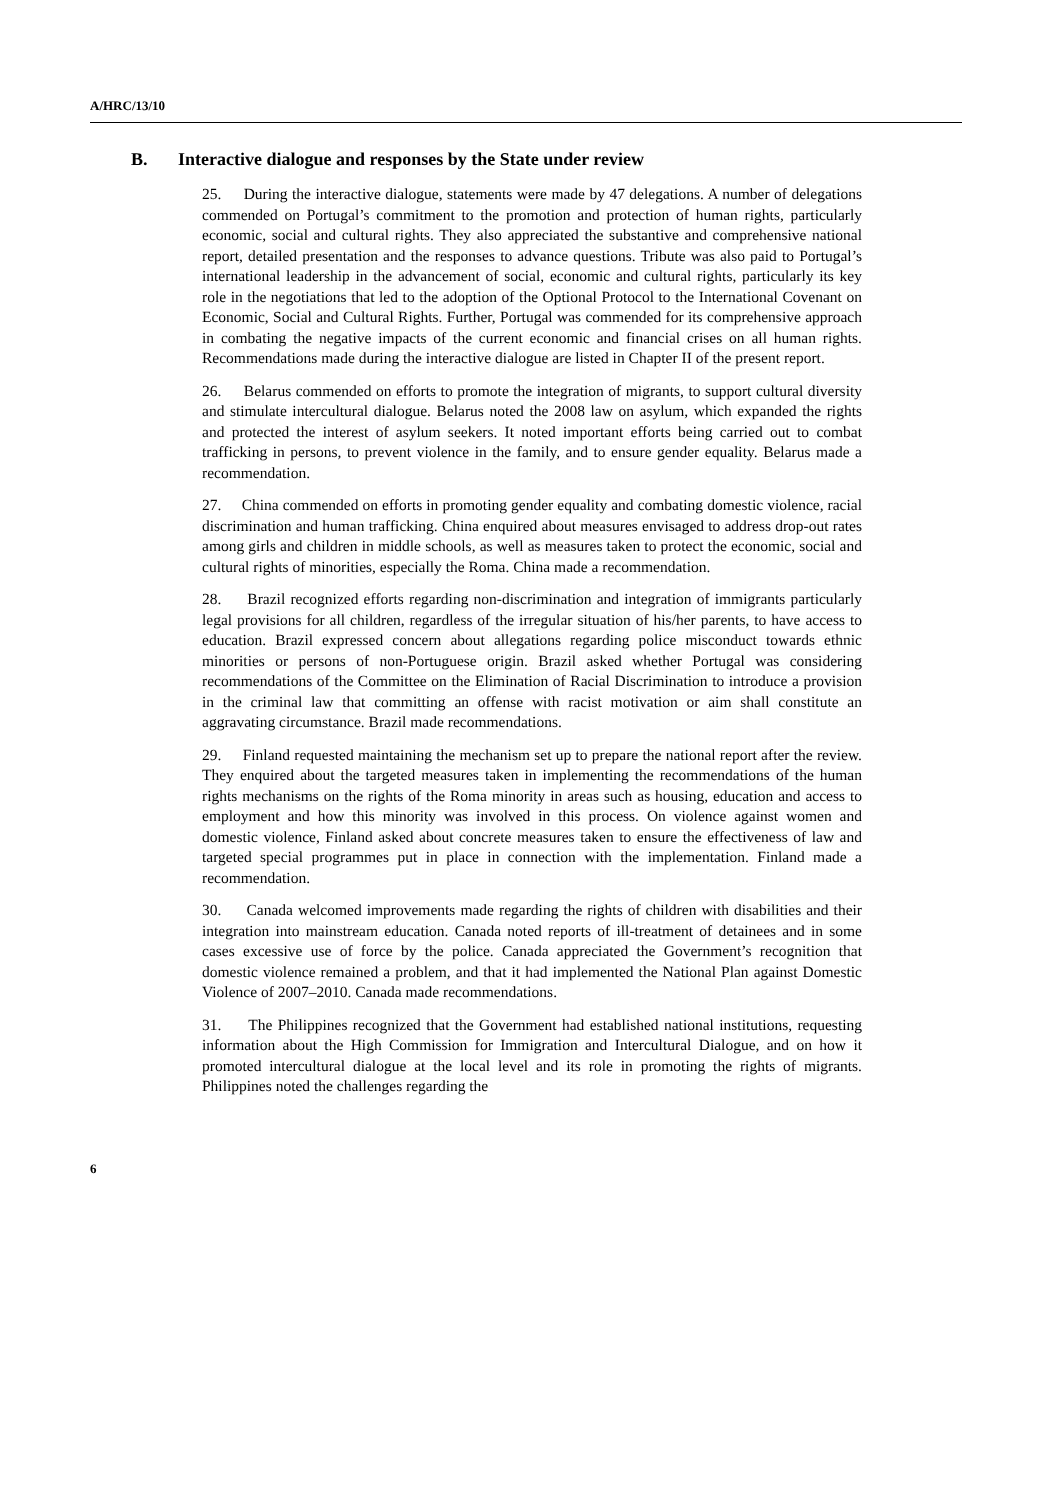A/HRC/13/10
B. Interactive dialogue and responses by the State under review
25. During the interactive dialogue, statements were made by 47 delegations. A number of delegations commended on Portugal’s commitment to the promotion and protection of human rights, particularly economic, social and cultural rights. They also appreciated the substantive and comprehensive national report, detailed presentation and the responses to advance questions. Tribute was also paid to Portugal’s international leadership in the advancement of social, economic and cultural rights, particularly its key role in the negotiations that led to the adoption of the Optional Protocol to the International Covenant on Economic, Social and Cultural Rights. Further, Portugal was commended for its comprehensive approach in combating the negative impacts of the current economic and financial crises on all human rights. Recommendations made during the interactive dialogue are listed in Chapter II of the present report.
26. Belarus commended on efforts to promote the integration of migrants, to support cultural diversity and stimulate intercultural dialogue. Belarus noted the 2008 law on asylum, which expanded the rights and protected the interest of asylum seekers. It noted important efforts being carried out to combat trafficking in persons, to prevent violence in the family, and to ensure gender equality. Belarus made a recommendation.
27. China commended on efforts in promoting gender equality and combating domestic violence, racial discrimination and human trafficking. China enquired about measures envisaged to address drop-out rates among girls and children in middle schools, as well as measures taken to protect the economic, social and cultural rights of minorities, especially the Roma. China made a recommendation.
28. Brazil recognized efforts regarding non-discrimination and integration of immigrants particularly legal provisions for all children, regardless of the irregular situation of his/her parents, to have access to education. Brazil expressed concern about allegations regarding police misconduct towards ethnic minorities or persons of non-Portuguese origin. Brazil asked whether Portugal was considering recommendations of the Committee on the Elimination of Racial Discrimination to introduce a provision in the criminal law that committing an offense with racist motivation or aim shall constitute an aggravating circumstance. Brazil made recommendations.
29. Finland requested maintaining the mechanism set up to prepare the national report after the review. They enquired about the targeted measures taken in implementing the recommendations of the human rights mechanisms on the rights of the Roma minority in areas such as housing, education and access to employment and how this minority was involved in this process. On violence against women and domestic violence, Finland asked about concrete measures taken to ensure the effectiveness of law and targeted special programmes put in place in connection with the implementation. Finland made a recommendation.
30. Canada welcomed improvements made regarding the rights of children with disabilities and their integration into mainstream education. Canada noted reports of ill-treatment of detainees and in some cases excessive use of force by the police. Canada appreciated the Government’s recognition that domestic violence remained a problem, and that it had implemented the National Plan against Domestic Violence of 2007–2010. Canada made recommendations.
31. The Philippines recognized that the Government had established national institutions, requesting information about the High Commission for Immigration and Intercultural Dialogue, and on how it promoted intercultural dialogue at the local level and its role in promoting the rights of migrants. Philippines noted the challenges regarding the
6